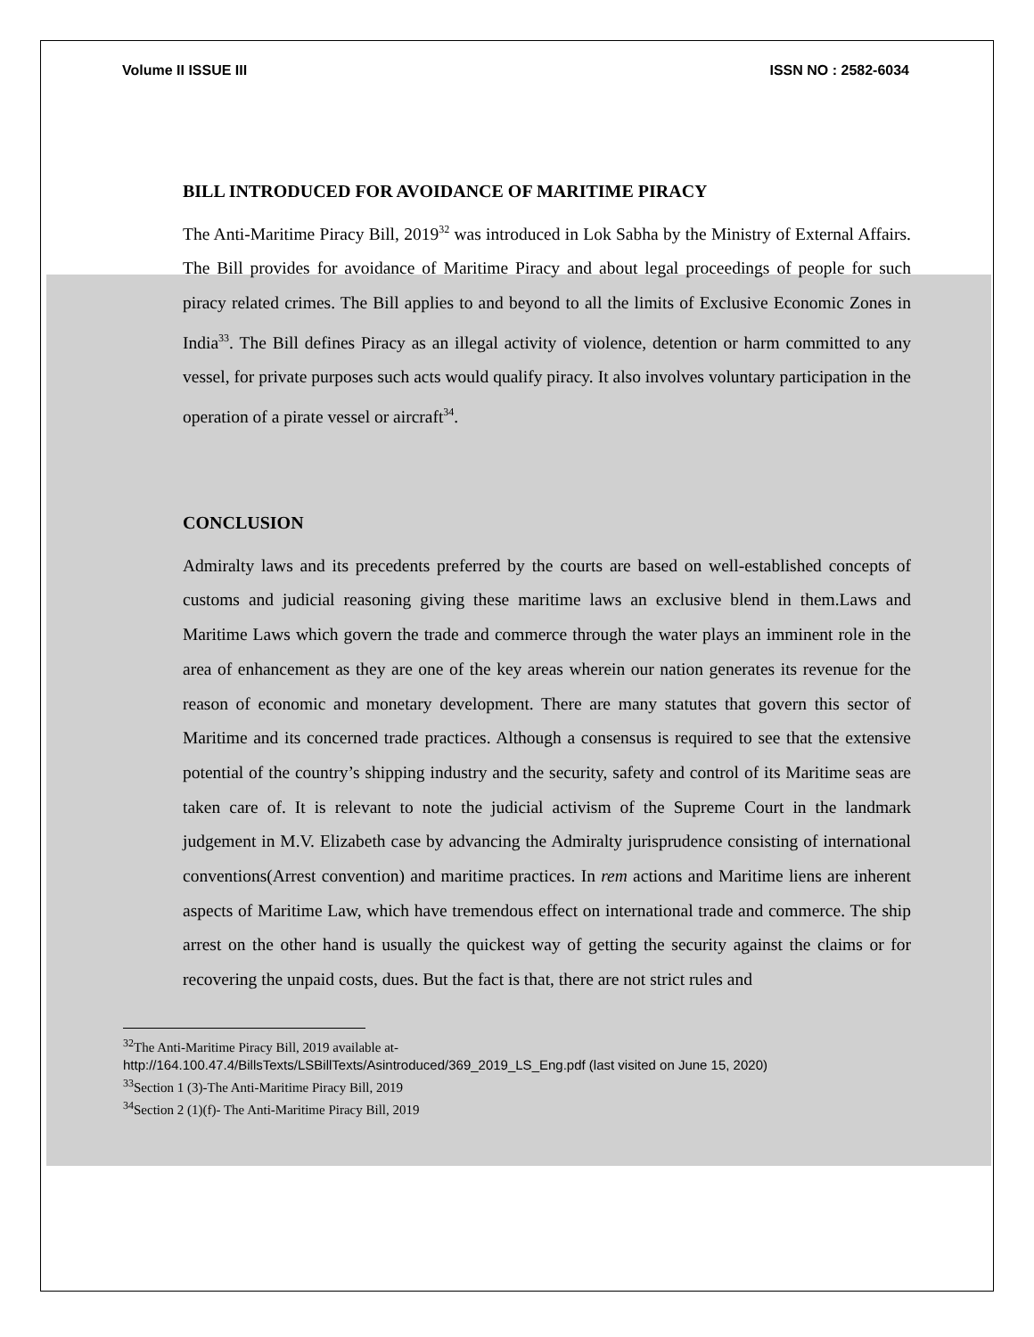Volume II ISSUE III ISSN NO : 2582-6034
BILL INTRODUCED FOR AVOIDANCE OF MARITIME PIRACY
The Anti-Maritime Piracy Bill, 2019<sup>32</sup> was introduced in Lok Sabha by the Ministry of External Affairs. The Bill provides for avoidance of Maritime Piracy and about legal proceedings of people for such piracy related crimes. The Bill applies to and beyond to all the limits of Exclusive Economic Zones in India<sup>33</sup>. The Bill defines Piracy as an illegal activity of violence, detention or harm committed to any vessel, for private purposes such acts would qualify piracy. It also involves voluntary participation in the operation of a pirate vessel or aircraft<sup>34</sup>.
CONCLUSION
Admiralty laws and its precedents preferred by the courts are based on well-established concepts of customs and judicial reasoning giving these maritime laws an exclusive blend in them.Laws and Maritime Laws which govern the trade and commerce through the water plays an imminent role in the area of enhancement as they are one of the key areas wherein our nation generates its revenue for the reason of economic and monetary development. There are many statutes that govern this sector of Maritime and its concerned trade practices. Although a consensus is required to see that the extensive potential of the country’s shipping industry and the security, safety and control of its Maritime seas are taken care of. It is relevant to note the judicial activism of the Supreme Court in the landmark judgement in M.V. Elizabeth case by advancing the Admiralty jurisprudence consisting of international conventions(Arrest convention) and maritime practices. In rem actions and Maritime liens are inherent aspects of Maritime Law, which have tremendous effect on international trade and commerce. The ship arrest on the other hand is usually the quickest way of getting the security against the claims or for recovering the unpaid costs, dues. But the fact is that, there are not strict rules and
<sup>32</sup> The Anti-Maritime Piracy Bill, 2019 available at-
http://164.100.47.4/BillsTexts/LSBillTexts/Asintroduced/369_2019_LS_Eng.pdf (last visited on June 15, 2020)
<sup>33</sup> Section 1 (3)-The Anti-Maritime Piracy Bill, 2019
<sup>34</sup> Section 2 (1)(f)- The Anti-Maritime Piracy Bill, 2019